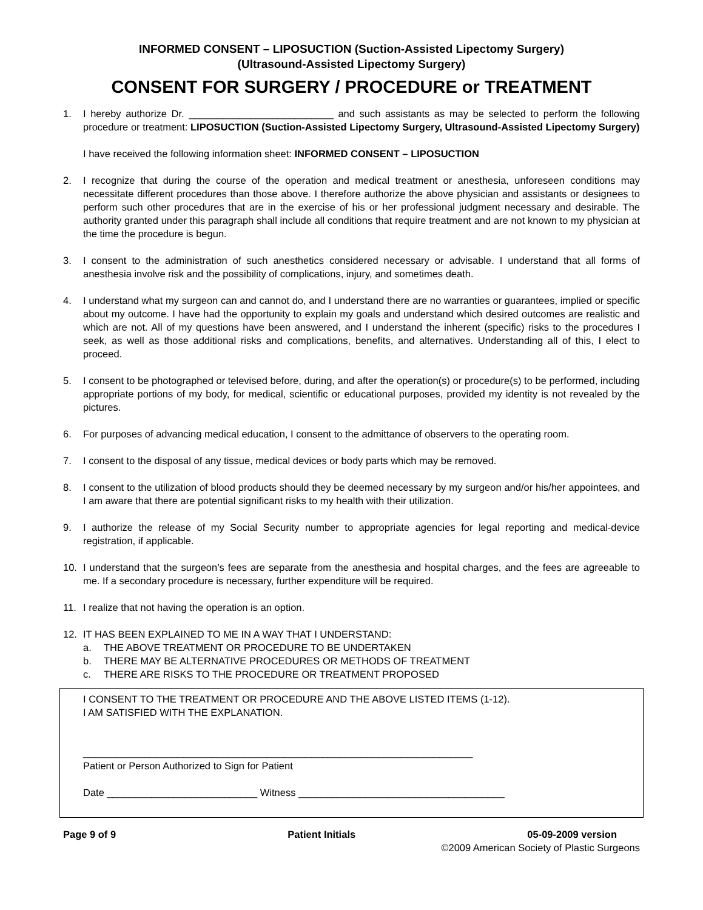INFORMED CONSENT – LIPOSUCTION (Suction-Assisted Lipectomy Surgery)
(Ultrasound-Assisted Lipectomy Surgery)
CONSENT FOR SURGERY / PROCEDURE or TREATMENT
1. I hereby authorize Dr. __________________________ and such assistants as may be selected to perform the following procedure or treatment: LIPOSUCTION (Suction-Assisted Lipectomy Surgery, Ultrasound-Assisted Lipectomy Surgery)
I have received the following information sheet: INFORMED CONSENT – LIPOSUCTION
2. I recognize that during the course of the operation and medical treatment or anesthesia, unforeseen conditions may necessitate different procedures than those above. I therefore authorize the above physician and assistants or designees to perform such other procedures that are in the exercise of his or her professional judgment necessary and desirable. The authority granted under this paragraph shall include all conditions that require treatment and are not known to my physician at the time the procedure is begun.
3. I consent to the administration of such anesthetics considered necessary or advisable. I understand that all forms of anesthesia involve risk and the possibility of complications, injury, and sometimes death.
4. I understand what my surgeon can and cannot do, and I understand there are no warranties or guarantees, implied or specific about my outcome. I have had the opportunity to explain my goals and understand which desired outcomes are realistic and which are not. All of my questions have been answered, and I understand the inherent (specific) risks to the procedures I seek, as well as those additional risks and complications, benefits, and alternatives. Understanding all of this, I elect to proceed.
5. I consent to be photographed or televised before, during, and after the operation(s) or procedure(s) to be performed, including appropriate portions of my body, for medical, scientific or educational purposes, provided my identity is not revealed by the pictures.
6. For purposes of advancing medical education, I consent to the admittance of observers to the operating room.
7. I consent to the disposal of any tissue, medical devices or body parts which may be removed.
8. I consent to the utilization of blood products should they be deemed necessary by my surgeon and/or his/her appointees, and I am aware that there are potential significant risks to my health with their utilization.
9. I authorize the release of my Social Security number to appropriate agencies for legal reporting and medical-device registration, if applicable.
10. I understand that the surgeon’s fees are separate from the anesthesia and hospital charges, and the fees are agreeable to me. If a secondary procedure is necessary, further expenditure will be required.
11. I realize that not having the operation is an option.
12. IT HAS BEEN EXPLAINED TO ME IN A WAY THAT I UNDERSTAND:
a. THE ABOVE TREATMENT OR PROCEDURE TO BE UNDERTAKEN
b. THERE MAY BE ALTERNATIVE PROCEDURES OR METHODS OF TREATMENT
c. THERE ARE RISKS TO THE PROCEDURE OR TREATMENT PROPOSED
I CONSENT TO THE TREATMENT OR PROCEDURE AND THE ABOVE LISTED ITEMS (1-12).
I AM SATISFIED WITH THE EXPLANATION.
______________________________________________________________________
Patient or Person Authorized to Sign for Patient
Date ___________________________ Witness _____________________________________
Page 9 of 9 Patient Initials 05-09-2009 version
©2009 American Society of Plastic Surgeons